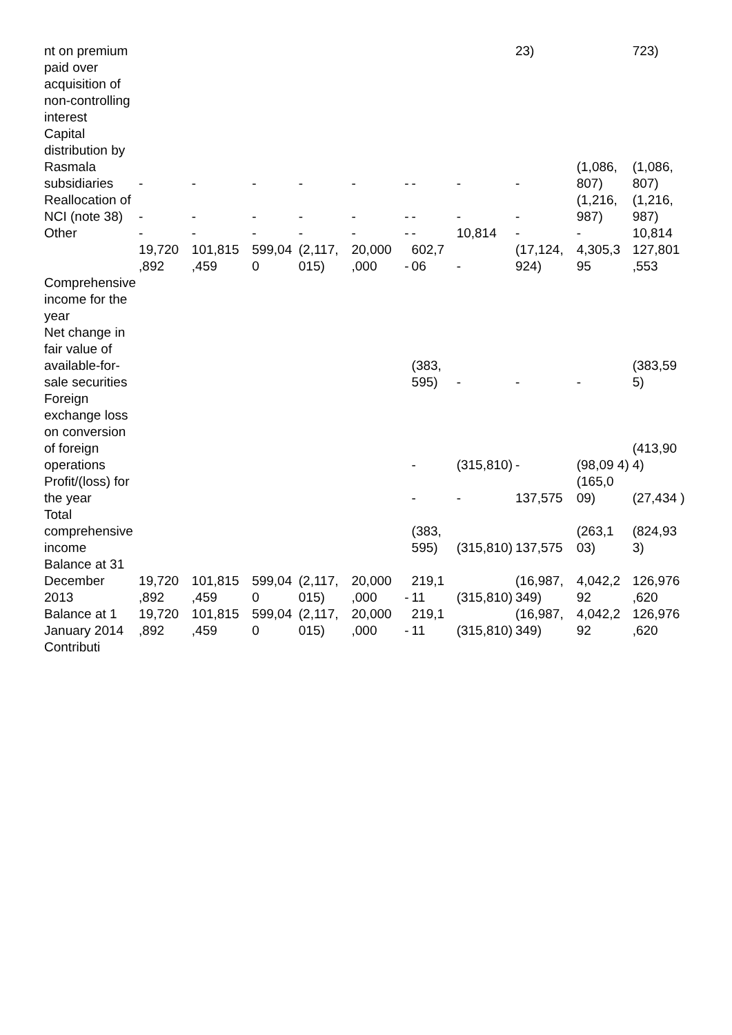| nt on premium paid over acquisition of non-controlling interest | | | | | | | | | 23) | | 723) |
| Capital distribution by Rasmala subsidiaries | - | - | - | - | - | - | - | - | - | (1,086, 807) | (1,086, 807) |
| Reallocation of NCI (note 38) | - | - | - | - | - | - | - | - | - | (1,216, 987) | (1,216, 987) |
| Other | - | - | - | - | - | - | - | 10,814 | - | - | 10,814 |
| | 19,720 ,892 | 101,815 ,459 | 599,04 0 | (2,117, 015) | 20,000 ,000 | - | 602,7 06 | - | (17,124, 924) | 4,305,3 95 | 127,801 ,553 |
| Comprehensive income for the year | | | | | | | | | | | |
| Net change in fair value of available-for-sale securities | | | | | | | (383, 595) | - | - | - | (383,59 5) |
| Foreign exchange loss on conversion of foreign operations | | | | | | | - | (315,810) | - | (98,09 4) | (413,90 4) |
| Profit/(loss) for the year | | | | | | | - | - | 137,575 | (165,0 09) | (27,434 ) |
| Total comprehensive income | | | | | | | (383, 595) | (315,810) | 137,575 | (263,1 03) | (824,93 3) |
| Balance at 31 December 2013 | 19,720 ,892 | 101,815 ,459 | 599,04 0 | (2,117, 015) | 20,000 ,000 | - | 219,1 11 | (315,810) | (16,987, 349) | 4,042,2 92 | 126,976 ,620 |
| Balance at 1 January 2014 | 19,720 ,892 | 101,815 ,459 | 599,04 0 | (2,117, 015) | 20,000 ,000 | - | 219,1 11 | (315,810) | (16,987, 349) | 4,042,2 92 | 126,976 ,620 |
| Contributi | | | | | | | | | | | |